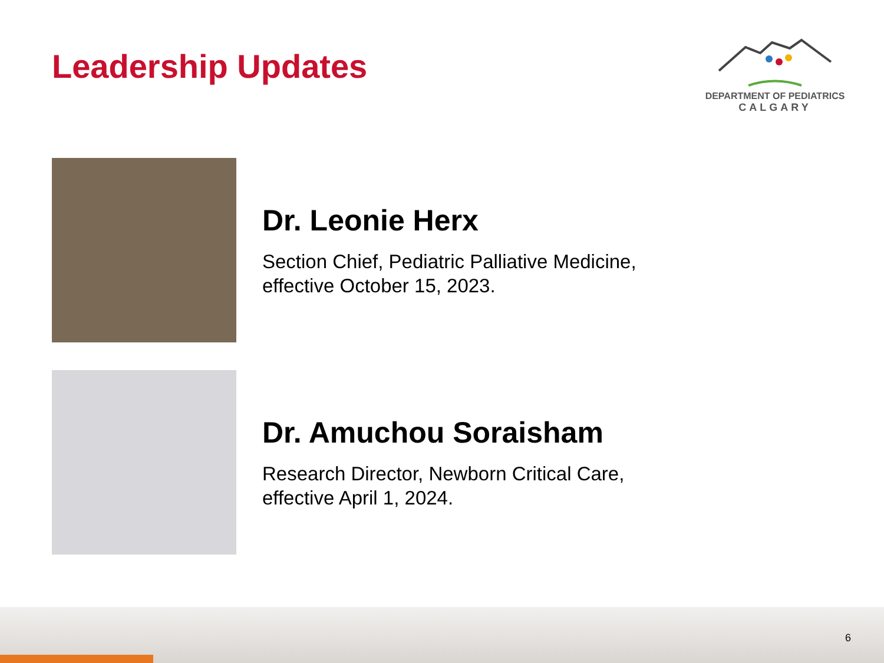Leadership Updates
DEPARTMENT OF PEDIATRICS
CALGARY
Dr. Leonie Herx
Section Chief, Pediatric Palliative Medicine,
effective October 15, 2023.
Dr. Amuchou Soraisham
Research Director, Newborn Critical Care,
effective April 1, 2024.
6